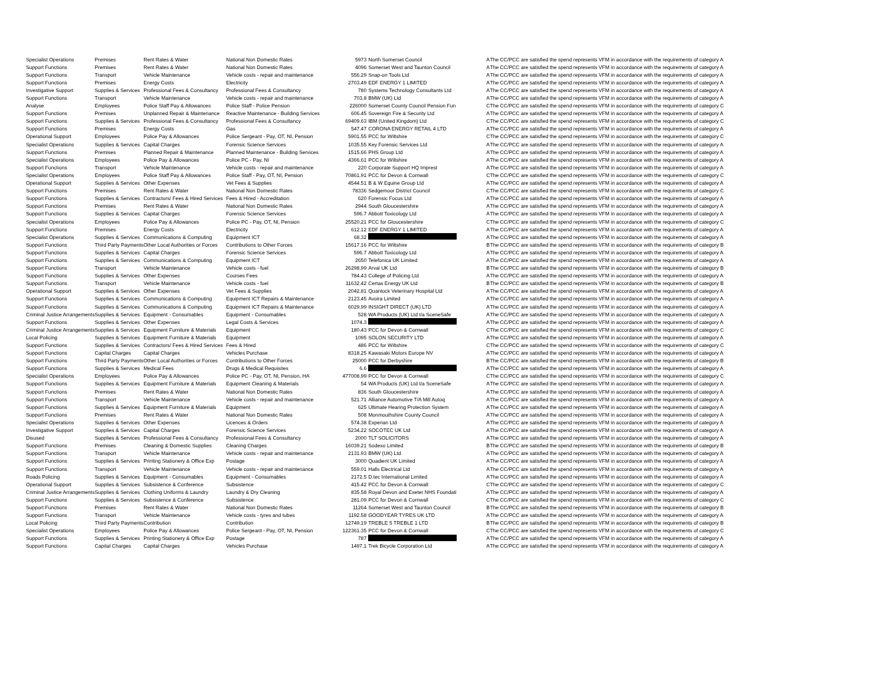| Specialist Operations | Premises | Rent Rates & Water | National Non Domestic Rates | 5973 | North Somerset Council | A | The CC/PCC are satisfied the spend represents VFM in accordance with the requirements of category A |
| Support Functions | Premises | Rent Rates & Water | National Non Domestic Rates | 4096 | Somerset West and Taunton Council | A | The CC/PCC are satisfied the spend represents VFM in accordance with the requirements of category A |
| Support Functions | Transport | Vehicle Maintenance | Vehicle costs - repair and maintenance | 556.29 | Snap-on Tools Ltd | A | The CC/PCC are satisfied the spend represents VFM in accordance with the requirements of category A |
| Support Functions | Premises | Energy Costs | Electricity | 2703.49 | EDF ENERGY 1 LIMITED | A | The CC/PCC are satisfied the spend represents VFM in accordance with the requirements of category A |
| Investigative Support | Supplies & Services | Professional Fees & Consultancy | Professional Fees & Consultancy | 780 | Systems Technology Consultants Ltd | A | The CC/PCC are satisfied the spend represents VFM in accordance with the requirements of category A |
| Support Functions | Transport | Vehicle Maintenance | Vehicle costs - repair and maintenance | 703.8 | BMW (UK) Ltd | A | The CC/PCC are satisfied the spend represents VFM in accordance with the requirements of category A |
| Analyse | Employees | Police Staff Pay & Allowances | Police Staff - Police Pension | 226000 | Somerset County Council Pension Fun | C | The CC/PCC are satisfied the spend represents VFM in accordance with the requirements of category C |
| Support Functions | Premises | Unplanned Repair & Maintenance | Reactive Maintenance - Building Services | 606.45 | Sovereign Fire & Security Ltd | A | The CC/PCC are satisfied the spend represents VFM in accordance with the requirements of category A |
| Support Functions | Supplies & Services | Professional Fees & Consultancy | Professional Fees & Consultancy | 69409.63 | IBM (United Kingdom) Ltd | C | The CC/PCC are satisfied the spend represents VFM in accordance with the requirements of category C |
| Support Functions | Premises | Energy Costs | Gas | 547.47 | CORONA ENERGY RETAIL 4 LTD | A | The CC/PCC are satisfied the spend represents VFM in accordance with the requirements of category A |
| Operational Support | Employees | Police Pay & Allowances | Police Sergeant - Pay, OT, NI, Pension | 5901.55 | PCC for Wiltshire | C | The CC/PCC are satisfied the spend represents VFM in accordance with the requirements of category C |
| Specialist Operations | Supplies & Services | Capital Charges | Forensic Science Services | 1035.55 | Key Forensic Services Ltd | A | The CC/PCC are satisfied the spend represents VFM in accordance with the requirements of category A |
| Support Functions | Premises | Planned Repair & Maintenance | Planned Maintenance - Building Services | 1515.66 | PHS Group Ltd | A | The CC/PCC are satisfied the spend represents VFM in accordance with the requirements of category A |
| Specialist Operations | Employees | Police Pay & Allowances | Police PC - Pay, NI | 4366.61 | PCC for Wiltshire | A | The CC/PCC are satisfied the spend represents VFM in accordance with the requirements of category A |
| Support Functions | Transport | Vehicle Maintenance | Vehicle costs - repair and maintenance | 220 | Corporate Support HQ Imprest | A | The CC/PCC are satisfied the spend represents VFM in accordance with the requirements of category A |
| Specialist Operations | Employees | Police Staff Pay & Allowances | Police Staff - Pay, OT, NI, Pension | 70861.91 | PCC for Devon & Cornwall | C | The CC/PCC are satisfied the spend represents VFM in accordance with the requirements of category C |
| Operational Support | Supplies & Services | Other Expenses | Vet Fees & Supplies | 4544.51 | B & W Equine Group Ltd | A | The CC/PCC are satisfied the spend represents VFM in accordance with the requirements of category A |
| Support Functions | Premises | Rent Rates & Water | National Non Domestic Rates | 78336 | Sedgemoor District Council | C | The CC/PCC are satisfied the spend represents VFM in accordance with the requirements of category C |
| Support Functions | Supplies & Services | Contractors/ Fees & Hired Services | Fees & Hired - Accreditation | 620 | Forensic Focus Ltd | A | The CC/PCC are satisfied the spend represents VFM in accordance with the requirements of category A |
| Support Functions | Premises | Rent Rates & Water | National Non Domestic Rates | 2944 | South Gloucestershire | A | The CC/PCC are satisfied the spend represents VFM in accordance with the requirements of category A |
| Support Functions | Supplies & Services | Capital Charges | Forensic Science Services | 596.7 | Abbott Toxicology Ltd | A | The CC/PCC are satisfied the spend represents VFM in accordance with the requirements of category A |
| Specialist Operations | Employees | Police Pay & Allowances | Police PC - Pay, OT, NI, Pension | 25520.21 | PCC for Gloucestershire | C | The CC/PCC are satisfied the spend represents VFM in accordance with the requirements of category C |
| Support Functions | Premises | Energy Costs | Electricity | 612.12 | EDF ENERGY 1 LIMITED | A | The CC/PCC are satisfied the spend represents VFM in accordance with the requirements of category A |
| Specialist Operations | Supplies & Services | Communications & Computing | Equipment ICT | 68.32 | | A | The CC/PCC are satisfied the spend represents VFM in accordance with the requirements of category A |
| Support Functions | Third Party Payments | Other Local Authorities or Forces | Contributions to Other Forces | 15617.16 | PCC for Wiltshire | B | The CC/PCC are satisfied the spend represents VFM in accordance with the requirements of category B |
| Support Functions | Supplies & Services | Capital Charges | Forensic Science Services | 596.7 | Abbott Toxicology Ltd | A | The CC/PCC are satisfied the spend represents VFM in accordance with the requirements of category A |
| Support Functions | Supplies & Services | Communications & Computing | Equipment ICT | 2650 | Telefonica UK Limited | A | The CC/PCC are satisfied the spend represents VFM in accordance with the requirements of category A |
| Support Functions | Transport | Vehicle Maintenance | Vehicle costs - fuel | 26298.99 | Arval UK Ltd | B | The CC/PCC are satisfied the spend represents VFM in accordance with the requirements of category B |
| Support Functions | Supplies & Services | Other Expenses | Courses Fees | 784.43 | College of Policing Ltd | A | The CC/PCC are satisfied the spend represents VFM in accordance with the requirements of category A |
| Support Functions | Transport | Vehicle Maintenance | Vehicle costs - fuel | 11632.42 | Certas Energy UK Ltd | B | The CC/PCC are satisfied the spend represents VFM in accordance with the requirements of category B |
| Operational Support | Supplies & Services | Other Expenses | Vet Fees & Supplies | 2042.81 | Quantock Veterinary Hospital Ltd | A | The CC/PCC are satisfied the spend represents VFM in accordance with the requirements of category A |
| Support Functions | Supplies & Services | Communications & Computing | Equipment ICT Repairs & Maintenance | 2123.45 | Avoira Limited | A | The CC/PCC are satisfied the spend represents VFM in accordance with the requirements of category A |
| Support Functions | Supplies & Services | Communications & Computing | Equipment ICT Repairs & Maintenance | 6029.99 | INSIGHT DIRECT (UK) LTD | A | The CC/PCC are satisfied the spend represents VFM in accordance with the requirements of category A |
| Criminal Justice Arrangements | Supplies & Services | Equipment - Consumables | Equipment - Consumables | 528 | WA Products (UK) Ltd t/a SceneSafe | A | The CC/PCC are satisfied the spend represents VFM in accordance with the requirements of category A |
| Support Functions | Supplies & Services | Other Expenses | Legal Costs & Services | 1074.3 | | A | The CC/PCC are satisfied the spend represents VFM in accordance with the requirements of category A |
| Criminal Justice Arrangements | Supplies & Services | Equipment Furniture & Materials | Equipment | 180.43 | PCC for Devon & Cornwall | C | The CC/PCC are satisfied the spend represents VFM in accordance with the requirements of category C |
| Local Policing | Supplies & Services | Equipment Furniture & Materials | Equipment | 1095 | SOLON SECURITY LTD | A | The CC/PCC are satisfied the spend represents VFM in accordance with the requirements of category A |
| Support Functions | Supplies & Services | Contractors/ Fees & Hired Services | Fees & Hired | 486 | PCC for Wiltshire | C | The CC/PCC are satisfied the spend represents VFM in accordance with the requirements of category C |
| Support Functions | Capital Charges | Capital Charges | Vehicles Purchase | 8318.25 | Kawasaki Motors Europe NV | A | The CC/PCC are satisfied the spend represents VFM in accordance with the requirements of category A |
| Support Functions | Third Party Payments | Other Local Authorities or Forces | Contributions to Other Forces | 25000 | PCC for Derbyshire | B | The CC/PCC are satisfied the spend represents VFM in accordance with the requirements of category B |
| Support Functions | Supplies & Services | Medical Fees | Drugs & Medical Requisites | 6.6 | | A | The CC/PCC are satisfied the spend represents VFM in accordance with the requirements of category A |
| Specialist Operations | Employees | Police Pay & Allowances | Police PC - Pay, OT, NI, Pension, HA | 477008.99 | PCC for Devon & Cornwall | C | The CC/PCC are satisfied the spend represents VFM in accordance with the requirements of category C |
| Support Functions | Supplies & Services | Equipment Furniture & Materials | Equipment Cleaning & Materials | 54 | WA Products (UK) Ltd t/a SceneSafe | A | The CC/PCC are satisfied the spend represents VFM in accordance with the requirements of category A |
| Support Functions | Premises | Rent Rates & Water | National Non Domestic Rates | 836 | South Gloucestershire | A | The CC/PCC are satisfied the spend represents VFM in accordance with the requirements of category A |
| Support Functions | Transport | Vehicle Maintenance | Vehicle costs - repair and maintenance | 521.71 | Alliance Automotive T/A Mill Autoq | A | The CC/PCC are satisfied the spend represents VFM in accordance with the requirements of category A |
| Support Functions | Supplies & Services | Equipment Furniture & Materials | Equipment | 625 | Ultimate Hearing Protection System | A | The CC/PCC are satisfied the spend represents VFM in accordance with the requirements of category A |
| Support Functions | Premises | Rent Rates & Water | National Non Domestic Rates | 508 | Monmouthshire County Council | A | The CC/PCC are satisfied the spend represents VFM in accordance with the requirements of category A |
| Specialist Operations | Supplies & Services | Other Expenses | Licences & Orders | 574.38 | Experian Ltd | A | The CC/PCC are satisfied the spend represents VFM in accordance with the requirements of category A |
| Investigative Support | Supplies & Services | Capital Charges | Forensic Science Services | 5234.22 | SOCOTEC UK Ltd | A | The CC/PCC are satisfied the spend represents VFM in accordance with the requirements of category A |
| Disused | Supplies & Services | Professional Fees & Consultancy | Professional Fees & Consultancy | 2000 | TLT SOLICITORS | A | The CC/PCC are satisfied the spend represents VFM in accordance with the requirements of category A |
| Support Functions | Premises | Cleaning & Domestic Supplies | Cleaning Charges | 16039.21 | Sodexo Limited | B | The CC/PCC are satisfied the spend represents VFM in accordance with the requirements of category B |
| Support Functions | Transport | Vehicle Maintenance | Vehicle costs - repair and maintenance | 2131.93 | BMW (UK) Ltd | A | The CC/PCC are satisfied the spend represents VFM in accordance with the requirements of category A |
| Support Functions | Supplies & Services | Printing Stationery & Office Exp | Postage | 3000 | Quadient UK Limited | A | The CC/PCC are satisfied the spend represents VFM in accordance with the requirements of category A |
| Support Functions | Transport | Vehicle Maintenance | Vehicle costs - repair and maintenance | 559.01 | Halls Electrical Ltd | A | The CC/PCC are satisfied the spend represents VFM in accordance with the requirements of category A |
| Roads Policing | Supplies & Services | Equipment - Consumables | Equipment - Consumables | 2172.5 | D.tec International Limited | A | The CC/PCC are satisfied the spend represents VFM in accordance with the requirements of category A |
| Operational Support | Supplies & Services | Subsistence & Conference | Subsistence | 415.42 | PCC for Devon & Cornwall | C | The CC/PCC are satisfied the spend represents VFM in accordance with the requirements of category C |
| Criminal Justice Arrangements | Supplies & Services | Clothing Uniforms & Laundry | Laundry & Dry Cleaning | 835.58 | Royal Devon and Exeter NHS Foundati | A | The CC/PCC are satisfied the spend represents VFM in accordance with the requirements of category A |
| Support Functions | Supplies & Services | Subsistence & Conference | Subsistence | 281.09 | PCC for Devon & Cornwall | C | The CC/PCC are satisfied the spend represents VFM in accordance with the requirements of category C |
| Support Functions | Premises | Rent Rates & Water | National Non Domestic Rates | 11264 | Somerset West and Taunton Council | B | The CC/PCC are satisfied the spend represents VFM in accordance with the requirements of category B |
| Support Functions | Transport | Vehicle Maintenance | Vehicle costs - tyres and tubes | 1192.58 | GOODYEAR TYRES UK LTD | A | The CC/PCC are satisfied the spend represents VFM in accordance with the requirements of category A |
| Local Policing | Third Party Payments | Contribution | Contribution | 12749.19 | TREBLE 5 TREBLE 1 LTD | B | The CC/PCC are satisfied the spend represents VFM in accordance with the requirements of category B |
| Specialist Operations | Employees | Police Pay & Allowances | Police Sergeant - Pay, OT, NI, Pension | 122361.35 | PCC for Devon & Cornwall | C | The CC/PCC are satisfied the spend represents VFM in accordance with the requirements of category C |
| Support Functions | Supplies & Services | Printing Stationery & Office Exp | Postage | 787 | | A | The CC/PCC are satisfied the spend represents VFM in accordance with the requirements of category A |
| Support Functions | Capital Charges | Capital Charges | Vehicles Purchase | 1497.1 | Trek Bicycle Corporation Ltd | A | The CC/PCC are satisfied the spend represents VFM in accordance with the requirements of category A |